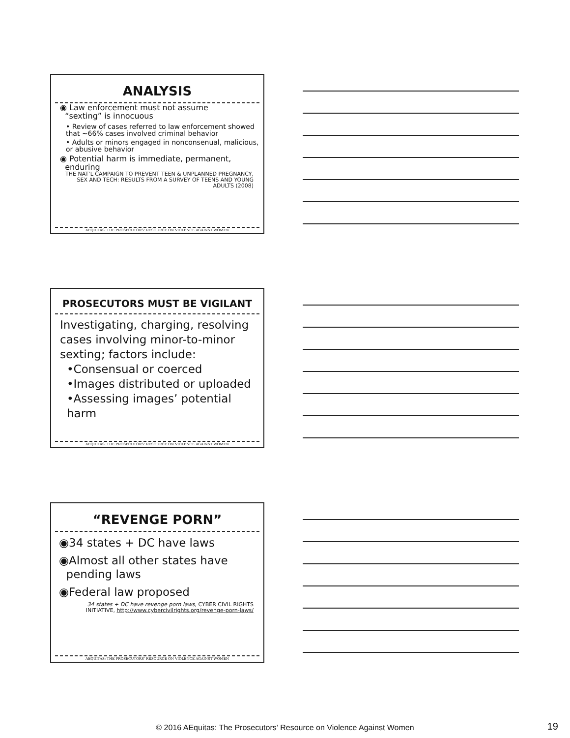ANALYSIS
◉ Law enforcement must not assume
“sexting” is innocuous
• Review of cases referred to law enforcement showed that ~66% cases involved criminal behavior
• Adults or minors engaged in nonconsenual, malicious, or abusive behavior
◉ Potential harm is immediate, permanent,
enduring
THE NAT’L CAMPAIGN TO PREVENT TEEN & UNPLANNED PREGNANCY, SEX AND TECH: RESULTS FROM A SURVEY OF TEENS AND YOUNG ADULTS (2008)
AEQUITAS: THE PROSECUTORS’ RESOURCE ON VIOLENCE AGAINST WOMEN
PROSECUTORS MUST BE VIGILANT
Investigating, charging, resolving cases involving minor-to-minor sexting; factors include:
•Consensual or coerced
•Images distributed or uploaded
•Assessing images’ potential harm
AEQUITAS: THE PROSECUTORS’ RESOURCE ON VIOLENCE AGAINST WOMEN
“REVENGE PORN”
◉34 states + DC have laws
◉Almost all other states have
pending laws
◉Federal law proposed
34 states + DC have revenge porn laws, CYBER CIVIL RIGHTS INITIATIVE, http://www.cybercivilrights.org/revenge-porn-laws/
AEQUITAS: THE PROSECUTORS’ RESOURCE ON VIOLENCE AGAINST WOMEN
© 2016 AEquitas: The Prosecutors’ Resource on Violence Against Women 19